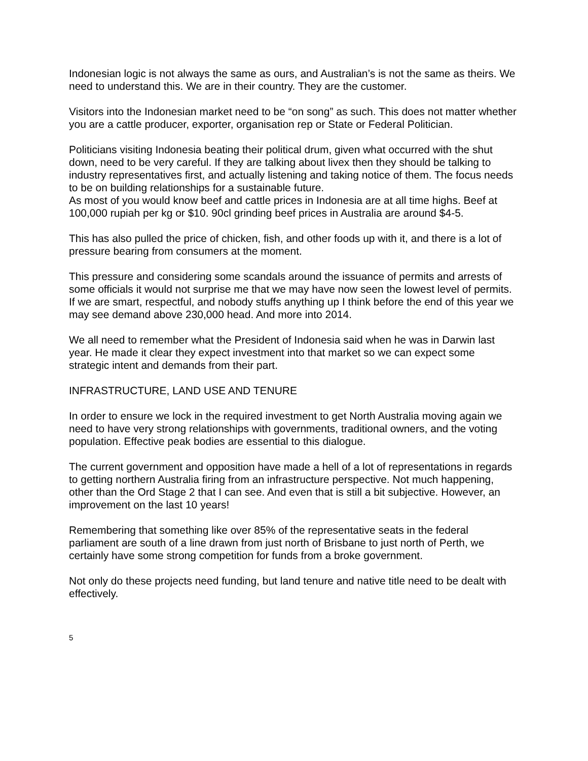Indonesian logic is not always the same as ours, and Australian’s is not the same as theirs. We need to understand this. We are in their country. They are the customer.
Visitors into the Indonesian market need to be “on song” as such. This does not matter whether you are a cattle producer, exporter, organisation rep or State or Federal Politician.
Politicians visiting Indonesia beating their political drum, given what occurred with the shut down, need to be very careful. If they are talking about livex then they should be talking to industry representatives first, and actually listening and taking notice of them. The focus needs to be on building relationships for a sustainable future.
As most of you would know beef and cattle prices in Indonesia are at all time highs. Beef at 100,000 rupiah per kg or $10. 90cl grinding beef prices in Australia are around $4-5.
This has also pulled the price of chicken, fish, and other foods up with it, and there is a lot of pressure bearing from consumers at the moment.
This pressure and considering some scandals around the issuance of permits and arrests of some officials it would not surprise me that we may have now seen the lowest level of permits. If we are smart, respectful, and nobody stuffs anything up I think before the end of this year we may see demand above 230,000 head. And more into 2014.
We all need to remember what the President of Indonesia said when he was in Darwin last year. He made it clear they expect investment into that market so we can expect some strategic intent and demands from their part.
INFRASTRUCTURE, LAND USE AND TENURE
In order to ensure we lock in the required investment to get North Australia moving again we need to have very strong relationships with governments, traditional owners, and the voting population. Effective peak bodies are essential to this dialogue.
The current government and opposition have made a hell of a lot of representations in regards to getting northern Australia firing from an infrastructure perspective. Not much happening, other than the Ord Stage 2 that I can see. And even that is still a bit subjective. However, an improvement on the last 10 years!
Remembering that something like over 85% of the representative seats in the federal parliament are south of a line drawn from just north of Brisbane to just north of Perth, we certainly have some strong competition for funds from a broke government.
Not only do these projects need funding, but land tenure and native title need to be dealt with effectively.
5